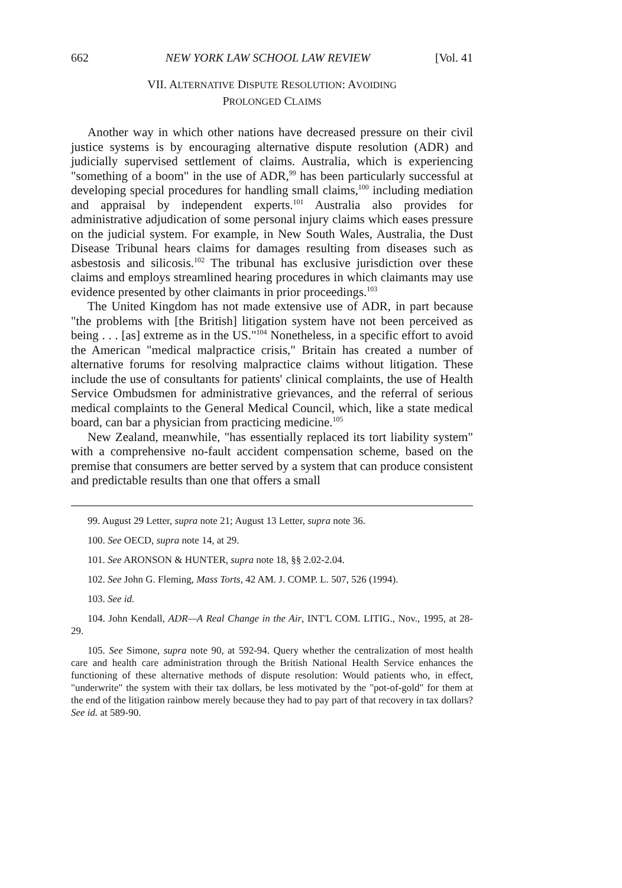662 NEW YORK LAW SCHOOL LAW REVIEW [Vol. 41
VII. ALTERNATIVE DISPUTE RESOLUTION: AVOIDING
PROLONGED CLAIMS
Another way in which other nations have decreased pressure on their civil justice systems is by encouraging alternative dispute resolution (ADR) and judicially supervised settlement of claims. Australia, which is experiencing "something of a boom" in the use of ADR,<sup>99</sup> has been particularly successful at developing special procedures for handling small claims,<sup>100</sup> including mediation and appraisal by independent experts.<sup>101</sup> Australia also provides for administrative adjudication of some personal injury claims which eases pressure on the judicial system. For example, in New South Wales, Australia, the Dust Disease Tribunal hears claims for damages resulting from diseases such as asbestosis and silicosis.<sup>102</sup> The tribunal has exclusive jurisdiction over these claims and employs streamlined hearing procedures in which claimants may use evidence presented by other claimants in prior proceedings.<sup>103</sup>
The United Kingdom has not made extensive use of ADR, in part because "the problems with [the British] litigation system have not been perceived as being . . . [as] extreme as in the US."<sup>104</sup> Nonetheless, in a specific effort to avoid the American "medical malpractice crisis," Britain has created a number of alternative forums for resolving malpractice claims without litigation. These include the use of consultants for patients' clinical complaints, the use of Health Service Ombudsmen for administrative grievances, and the referral of serious medical complaints to the General Medical Council, which, like a state medical board, can bar a physician from practicing medicine.<sup>105</sup>
New Zealand, meanwhile, "has essentially replaced its tort liability system" with a comprehensive no-fault accident compensation scheme, based on the premise that consumers are better served by a system that can produce consistent and predictable results than one that offers a small
99. August 29 Letter, supra note 21; August 13 Letter, supra note 36.
100. See OECD, supra note 14, at 29.
101. See ARONSON & HUNTER, supra note 18, §§ 2.02-2.04.
102. See John G. Fleming, Mass Torts, 42 AM. J. COMP. L. 507, 526 (1994).
103. See id.
104. John Kendall, ADR—A Real Change in the Air, INT'L COM. LITIG., Nov., 1995, at 28-29.
105. See Simone, supra note 90, at 592-94. Query whether the centralization of most health care and health care administration through the British National Health Service enhances the functioning of these alternative methods of dispute resolution: Would patients who, in effect, "underwrite" the system with their tax dollars, be less motivated by the "pot-of-gold" for them at the end of the litigation rainbow merely because they had to pay part of that recovery in tax dollars? See id. at 589-90.